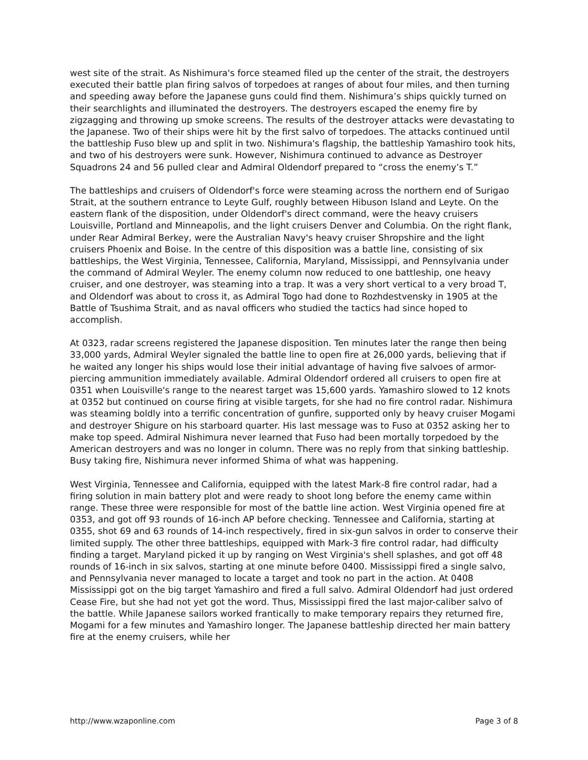west site of the strait. As Nishimura's force steamed filed up the center of the strait, the destroyers executed their battle plan firing salvos of torpedoes at ranges of about four miles, and then turning and speeding away before the Japanese guns could find them. Nishimura’s ships quickly turned on their searchlights and illuminated the destroyers. The destroyers escaped the enemy fire by zigzagging and throwing up smoke screens. The results of the destroyer attacks were devastating to the Japanese. Two of their ships were hit by the first salvo of torpedoes. The attacks continued until the battleship Fuso blew up and split in two. Nishimura's flagship, the battleship Yamashiro took hits, and two of his destroyers were sunk. However, Nishimura continued to advance as Destroyer Squadrons 24 and 56 pulled clear and Admiral Oldendorf prepared to “cross the enemy’s T.”
The battleships and cruisers of Oldendorf's force were steaming across the northern end of Surigao Strait, at the southern entrance to Leyte Gulf, roughly between Hibuson Island and Leyte. On the eastern flank of the disposition, under Oldendorf's direct command, were the heavy cruisers Louisville, Portland and Minneapolis, and the light cruisers Denver and Columbia. On the right flank, under Rear Admiral Berkey, were the Australian Navy's heavy cruiser Shropshire and the light cruisers Phoenix and Boise. In the centre of this disposition was a battle line, consisting of six battleships, the West Virginia, Tennessee, California, Maryland, Mississippi, and Pennsylvania under the command of Admiral Weyler. The enemy column now reduced to one battleship, one heavy cruiser, and one destroyer, was steaming into a trap. It was a very short vertical to a very broad T, and Oldendorf was about to cross it, as Admiral Togo had done to Rozhdestvensky in 1905 at the Battle of Tsushima Strait, and as naval officers who studied the tactics had since hoped to accomplish.
At 0323, radar screens registered the Japanese disposition. Ten minutes later the range then being 33,000 yards, Admiral Weyler signaled the battle line to open fire at 26,000 yards, believing that if he waited any longer his ships would lose their initial advantage of having five salvoes of armor-piercing ammunition immediately available. Admiral Oldendorf ordered all cruisers to open fire at 0351 when Louisville's range to the nearest target was 15,600 yards. Yamashiro slowed to 12 knots at 0352 but continued on course firing at visible targets, for she had no fire control radar. Nishimura was steaming boldly into a terrific concentration of gunfire, supported only by heavy cruiser Mogami and destroyer Shigure on his starboard quarter. His last message was to Fuso at 0352 asking her to make top speed. Admiral Nishimura never learned that Fuso had been mortally torpedoed by the American destroyers and was no longer in column. There was no reply from that sinking battleship. Busy taking fire, Nishimura never informed Shima of what was happening.
West Virginia, Tennessee and California, equipped with the latest Mark-8 fire control radar, had a firing solution in main battery plot and were ready to shoot long before the enemy came within range. These three were responsible for most of the battle line action. West Virginia opened fire at 0353, and got off 93 rounds of 16-inch AP before checking. Tennessee and California, starting at 0355, shot 69 and 63 rounds of 14-inch respectively, fired in six-gun salvos in order to conserve their limited supply. The other three battleships, equipped with Mark-3 fire control radar, had difficulty finding a target. Maryland picked it up by ranging on West Virginia's shell splashes, and got off 48 rounds of 16-inch in six salvos, starting at one minute before 0400. Mississippi fired a single salvo, and Pennsylvania never managed to locate a target and took no part in the action. At 0408 Mississippi got on the big target Yamashiro and fired a full salvo. Admiral Oldendorf had just ordered Cease Fire, but she had not yet got the word. Thus, Mississippi fired the last major-caliber salvo of the battle. While Japanese sailors worked frantically to make temporary repairs they returned fire, Mogami for a few minutes and Yamashiro longer. The Japanese battleship directed her main battery fire at the enemy cruisers, while her
http://www.wzaponline.com Page 3 of 8